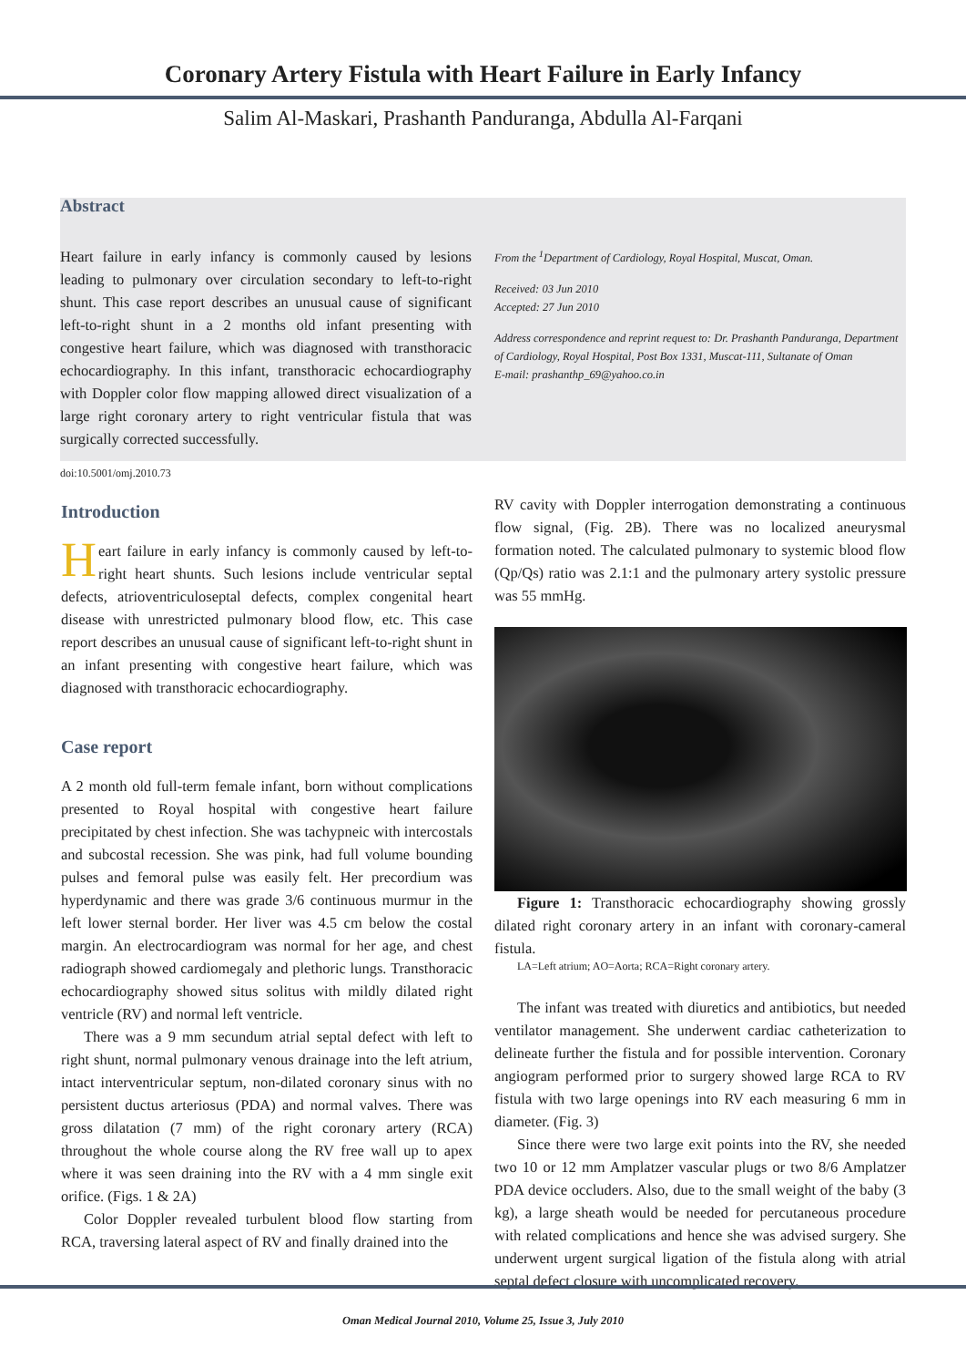Coronary Artery Fistula with Heart Failure in Early Infancy
Salim Al-Maskari, Prashanth Panduranga, Abdulla Al-Farqani
Abstract
Heart failure in early infancy is commonly caused by lesions leading to pulmonary over circulation secondary to left-to-right shunt. This case report describes an unusual cause of significant left-to-right shunt in a 2 months old infant presenting with congestive heart failure, which was diagnosed with transthoracic echocardiography. In this infant, transthoracic echocardiography with Doppler color flow mapping allowed direct visualization of a large right coronary artery to right ventricular fistula that was surgically corrected successfully.
From the <sup>1</sup>Department of Cardiology, Royal Hospital, Muscat, Oman.
Received: 03 Jun 2010
Accepted: 27 Jun 2010
Address correspondence and reprint request to: Dr. Prashanth Panduranga, Department of Cardiology, Royal Hospital, Post Box 1331, Muscat-111, Sultanate of Oman
E-mail: prashanthp_69@yahoo.co.in
doi:10.5001/omj.2010.73
Introduction
Heart failure in early infancy is commonly caused by left-to-right heart shunts. Such lesions include ventricular septal defects, atrioventriculoseptal defects, complex congenital heart disease with unrestricted pulmonary blood flow, etc. This case report describes an unusual cause of significant left-to-right shunt in an infant presenting with congestive heart failure, which was diagnosed with transthoracic echocardiography.
Case report
A 2 month old full-term female infant, born without complications presented to Royal hospital with congestive heart failure precipitated by chest infection. She was tachypneic with intercostals and subcostal recession. She was pink, had full volume bounding pulses and femoral pulse was easily felt. Her precordium was hyperdynamic and there was grade 3/6 continuous murmur in the left lower sternal border. Her liver was 4.5 cm below the costal margin. An electrocardiogram was normal for her age, and chest radiograph showed cardiomegaly and plethoric lungs. Transthoracic echocardiography showed situs solitus with mildly dilated right ventricle (RV) and normal left ventricle.
There was a 9 mm secundum atrial septal defect with left to right shunt, normal pulmonary venous drainage into the left atrium, intact interventricular septum, non-dilated coronary sinus with no persistent ductus arteriosus (PDA) and normal valves. There was gross dilatation (7 mm) of the right coronary artery (RCA) throughout the whole course along the RV free wall up to apex where it was seen draining into the RV with a 4 mm single exit orifice. (Figs. 1 & 2A)
Color Doppler revealed turbulent blood flow starting from RCA, traversing lateral aspect of RV and finally drained into the
RV cavity with Doppler interrogation demonstrating a continuous flow signal, (Fig. 2B). There was no localized aneurysmal formation noted. The calculated pulmonary to systemic blood flow (Qp/Qs) ratio was 2.1:1 and the pulmonary artery systolic pressure was 55 mmHg.
Figure 1: Transthoracic echocardiography showing grossly dilated right coronary artery in an infant with coronary-cameral fistula.
LA=Left atrium; AO=Aorta; RCA=Right coronary artery.
The infant was treated with diuretics and antibiotics, but needed ventilator management. She underwent cardiac catheterization to delineate further the fistula and for possible intervention. Coronary angiogram performed prior to surgery showed large RCA to RV fistula with two large openings into RV each measuring 6 mm in diameter. (Fig. 3)
Since there were two large exit points into the RV, she needed two 10 or 12 mm Amplatzer vascular plugs or two 8/6 Amplatzer PDA device occluders. Also, due to the small weight of the baby (3 kg), a large sheath would be needed for percutaneous procedure with related complications and hence she was advised surgery. She underwent urgent surgical ligation of the fistula along with atrial septal defect closure with uncomplicated recovery.
Oman Medical Journal 2010, Volume 25, Issue 3, July 2010